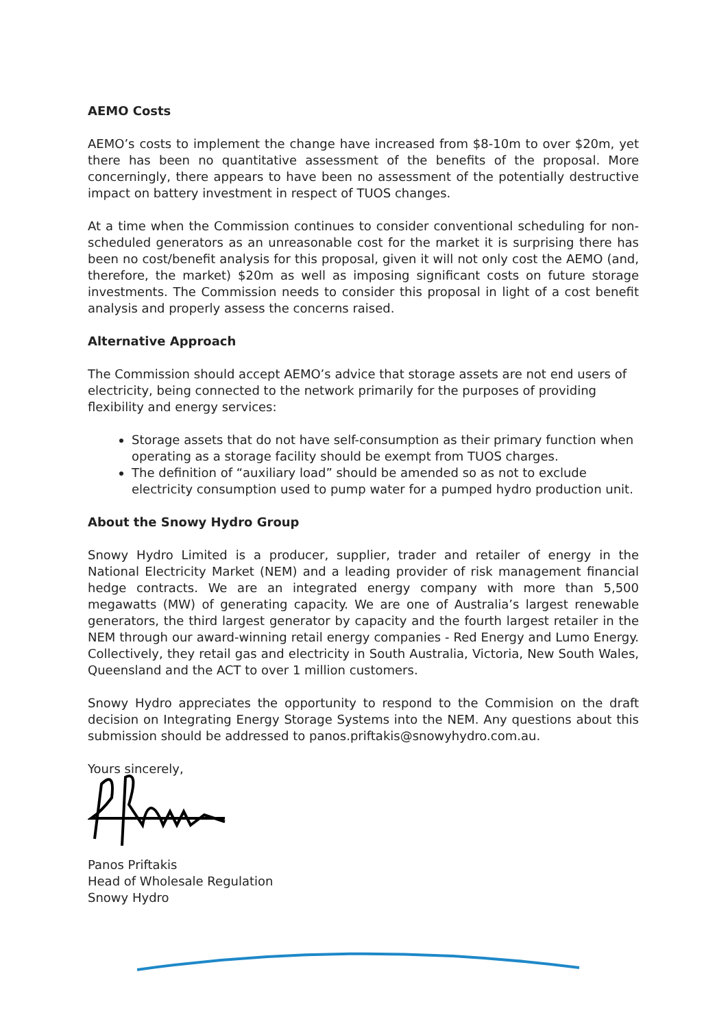AEMO Costs
AEMO’s costs to implement the change have increased from $8-10m to over $20m, yet there has been no quantitative assessment of the benefits of the proposal. More concerningly, there appears to have been no assessment of the potentially destructive impact on battery investment in respect of TUOS changes.
At a time when the Commission continues to consider conventional scheduling for non-scheduled generators as an unreasonable cost for the market it is surprising there has been no cost/benefit analysis for this proposal, given it will not only cost the AEMO (and, therefore, the market) $20m as well as imposing significant costs on future storage investments. The Commission needs to consider this proposal in light of a cost benefit analysis and properly assess the concerns raised.
Alternative Approach
The Commission should accept AEMO’s advice that storage assets are not end users of electricity, being connected to the network primarily for the purposes of providing flexibility and energy services:
Storage assets that do not have self-consumption as their primary function when operating as a storage facility should be exempt from TUOS charges.
The definition of “auxiliary load” should be amended so as not to exclude electricity consumption used to pump water for a pumped hydro production unit.
About the Snowy Hydro Group
Snowy Hydro Limited is a producer, supplier, trader and retailer of energy in the National Electricity Market (NEM) and a leading provider of risk management financial hedge contracts. We are an integrated energy company with more than 5,500 megawatts (MW) of generating capacity. We are one of Australia’s largest renewable generators, the third largest generator by capacity and the fourth largest retailer in the NEM through our award-winning retail energy companies - Red Energy and Lumo Energy. Collectively, they retail gas and electricity in South Australia, Victoria, New South Wales, Queensland and the ACT to over 1 million customers.
Snowy Hydro appreciates the opportunity to respond to the Commision on the draft decision on Integrating Energy Storage Systems into the NEM. Any questions about this submission should be addressed to panos.priftakis@snowyhydro.com.au.
Yours sincerely,
Panos Priftakis
Head of Wholesale Regulation
Snowy Hydro